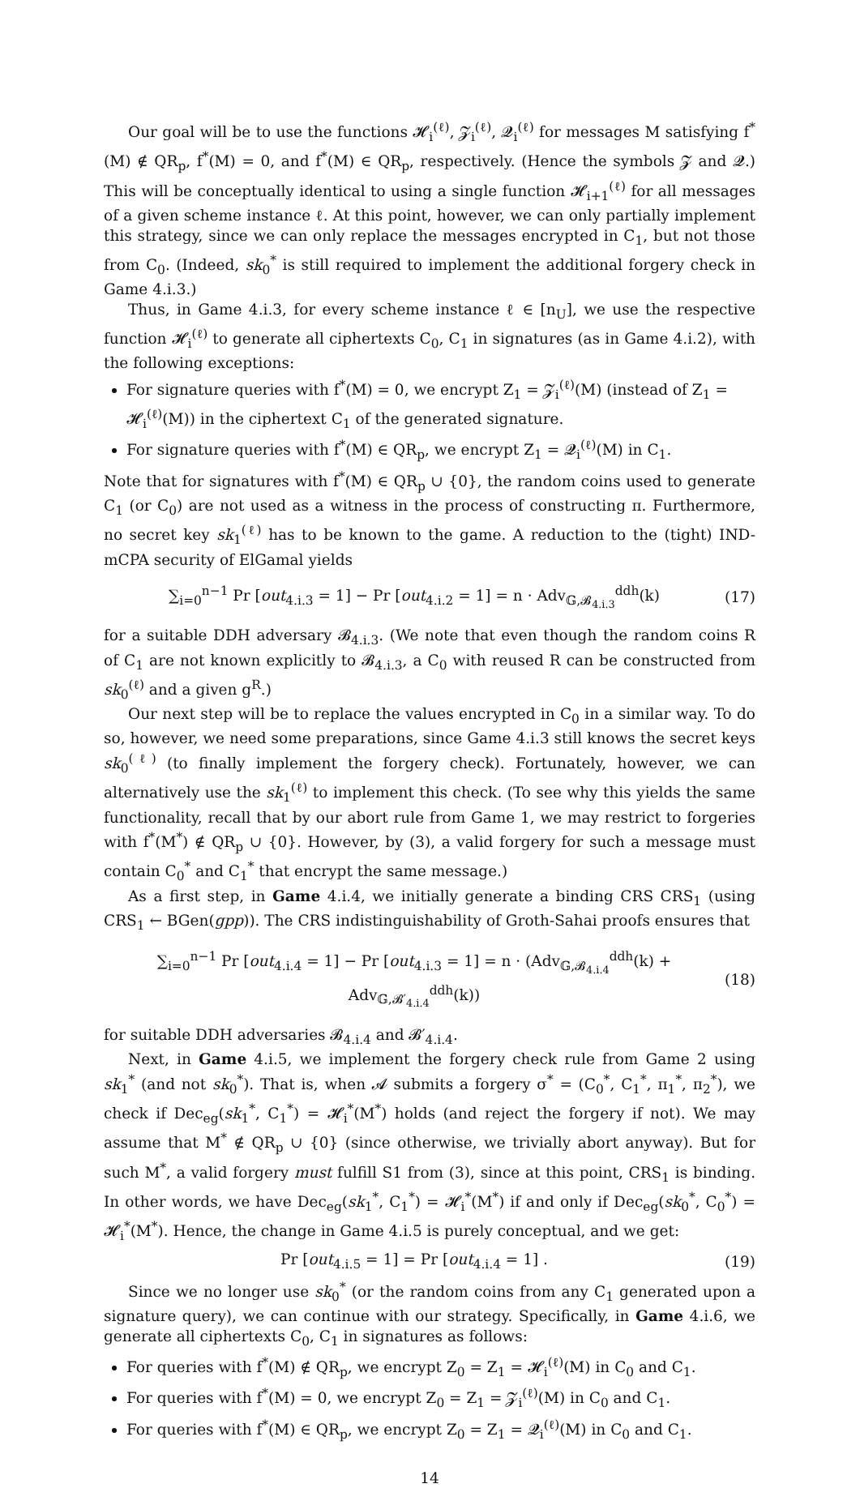Our goal will be to use the functions 𝓗<sub>i</sub><sup>(ℓ)</sup>, 𝓩<sub>i</sub><sup>(ℓ)</sup>, 𝓠<sub>i</sub><sup>(ℓ)</sup> for messages M satisfying f<sup>*</sup>(M) ∉ QR<sub>p</sub>, f<sup>*</sup>(M) = 0, and f<sup>*</sup>(M) ∈ QR<sub>p</sub>, respectively. (Hence the symbols 𝓩 and 𝓠.) This will be conceptually identical to using a single function 𝓗<sub>i+1</sub><sup>(ℓ)</sup> for all messages of a given scheme instance ℓ. At this point, however, we can only partially implement this strategy, since we can only replace the messages encrypted in C<sub>1</sub>, but not those from C<sub>0</sub>. (Indeed, sk<sub>0</sub><sup>*</sup> is still required to implement the additional forgery check in Game 4.i.3.)
Thus, in Game 4.i.3, for every scheme instance ℓ ∈ [n<sub>U</sub>], we use the respective function 𝓗<sub>i</sub><sup>(ℓ)</sup> to generate all ciphertexts C<sub>0</sub>, C<sub>1</sub> in signatures (as in Game 4.i.2), with the following exceptions:
For signature queries with f<sup>*</sup>(M) = 0, we encrypt Z<sub>1</sub> = 𝓩<sub>i</sub><sup>(ℓ)</sup>(M) (instead of Z<sub>1</sub> = 𝓗<sub>i</sub><sup>(ℓ)</sup>(M)) in the ciphertext C<sub>1</sub> of the generated signature.
For signature queries with f<sup>*</sup>(M) ∈ QR<sub>p</sub>, we encrypt Z<sub>1</sub> = 𝓠<sub>i</sub><sup>(ℓ)</sup>(M) in C<sub>1</sub>.
Note that for signatures with f<sup>*</sup>(M) ∈ QR<sub>p</sub> ∪ {0}, the random coins used to generate C<sub>1</sub> (or C<sub>0</sub>) are not used as a witness in the process of constructing π. Furthermore, no secret key sk<sub>1</sub><sup>(ℓ)</sup> has to be known to the game. A reduction to the (tight) IND-mCPA security of ElGamal yields
∑<sub>i=0</sub><sup>n−1</sup> Pr [out<sub>4.i.3</sub> = 1] − Pr [out<sub>4.i.2</sub> = 1] = n · Adv<sub>𝔾,𝓑<sub>4.i.3</sub></sub><sup>ddh</sup>(k) (17)
for a suitable DDH adversary 𝓑<sub>4.i.3</sub>. (We note that even though the random coins R of C<sub>1</sub> are not known explicitly to 𝓑<sub>4.i.3</sub>, a C<sub>0</sub> with reused R can be constructed from sk<sub>0</sub><sup>(ℓ)</sup> and a given g<sup>R</sup>.)
Our next step will be to replace the values encrypted in C<sub>0</sub> in a similar way. To do so, however, we need some preparations, since Game 4.i.3 still knows the secret keys sk<sub>0</sub><sup>(ℓ)</sup> (to finally implement the forgery check). Fortunately, however, we can alternatively use the sk<sub>1</sub><sup>(ℓ)</sup> to implement this check. (To see why this yields the same functionality, recall that by our abort rule from Game 1, we may restrict to forgeries with f<sup>*</sup>(M<sup>*</sup>) ∉ QR<sub>p</sub> ∪ {0}. However, by (3), a valid forgery for such a message must contain C<sub>0</sub><sup>*</sup> and C<sub>1</sub><sup>*</sup> that encrypt the same message.)
As a first step, in Game 4.i.4, we initially generate a binding CRS CRS<sub>1</sub> (using CRS<sub>1</sub> ← BGen(gpp)). The CRS indistinguishability of Groth-Sahai proofs ensures that
∑<sub>i=0</sub><sup>n−1</sup> Pr [out<sub>4.i.4</sub> = 1] − Pr [out<sub>4.i.3</sub> = 1] = n · (Adv<sub>𝔾,𝓑<sub>4.i.4</sub></sub><sup>ddh</sup>(k) + Adv<sub>𝔾,𝓑′<sub>4.i.4</sub></sub><sup>ddh</sup>(k)) (18)
for suitable DDH adversaries 𝓑<sub>4.i.4</sub> and 𝓑′<sub>4.i.4</sub>.
Next, in Game 4.i.5, we implement the forgery check rule from Game 2 using sk<sub>1</sub><sup>*</sup> (and not sk<sub>0</sub><sup>*</sup>). That is, when 𝓐 submits a forgery σ<sup>*</sup> = (C<sub>0</sub><sup>*</sup>, C<sub>1</sub><sup>*</sup>, π<sub>1</sub><sup>*</sup>, π<sub>2</sub><sup>*</sup>), we check if Dec<sub>eg</sub>(sk<sub>1</sub><sup>*</sup>, C<sub>1</sub><sup>*</sup>) = 𝓗<sub>i</sub><sup>*</sup>(M<sup>*</sup>) holds (and reject the forgery if not). We may assume that M<sup>*</sup> ∉ QR<sub>p</sub> ∪ {0} (since otherwise, we trivially abort anyway). But for such M<sup>*</sup>, a valid forgery must fulfill S1 from (3), since at this point, CRS<sub>1</sub> is binding. In other words, we have Dec<sub>eg</sub>(sk<sub>1</sub><sup>*</sup>, C<sub>1</sub><sup>*</sup>) = 𝓗<sub>i</sub><sup>*</sup>(M<sup>*</sup>) if and only if Dec<sub>eg</sub>(sk<sub>0</sub><sup>*</sup>, C<sub>0</sub><sup>*</sup>) = 𝓗<sub>i</sub><sup>*</sup>(M<sup>*</sup>). Hence, the change in Game 4.i.5 is purely conceptual, and we get:
Pr [out<sub>4.i.5</sub> = 1] = Pr [out<sub>4.i.4</sub> = 1] . (19)
Since we no longer use sk<sub>0</sub><sup>*</sup> (or the random coins from any C<sub>1</sub> generated upon a signature query), we can continue with our strategy. Specifically, in Game 4.i.6, we generate all ciphertexts C<sub>0</sub>, C<sub>1</sub> in signatures as follows:
For queries with f<sup>*</sup>(M) ∉ QR<sub>p</sub>, we encrypt Z<sub>0</sub> = Z<sub>1</sub> = 𝓗<sub>i</sub><sup>(ℓ)</sup>(M) in C<sub>0</sub> and C<sub>1</sub>.
For queries with f<sup>*</sup>(M) = 0, we encrypt Z<sub>0</sub> = Z<sub>1</sub> = 𝓩<sub>i</sub><sup>(ℓ)</sup>(M) in C<sub>0</sub> and C<sub>1</sub>.
For queries with f<sup>*</sup>(M) ∈ QR<sub>p</sub>, we encrypt Z<sub>0</sub> = Z<sub>1</sub> = 𝓠<sub>i</sub><sup>(ℓ)</sup>(M) in C<sub>0</sub> and C<sub>1</sub>.
14